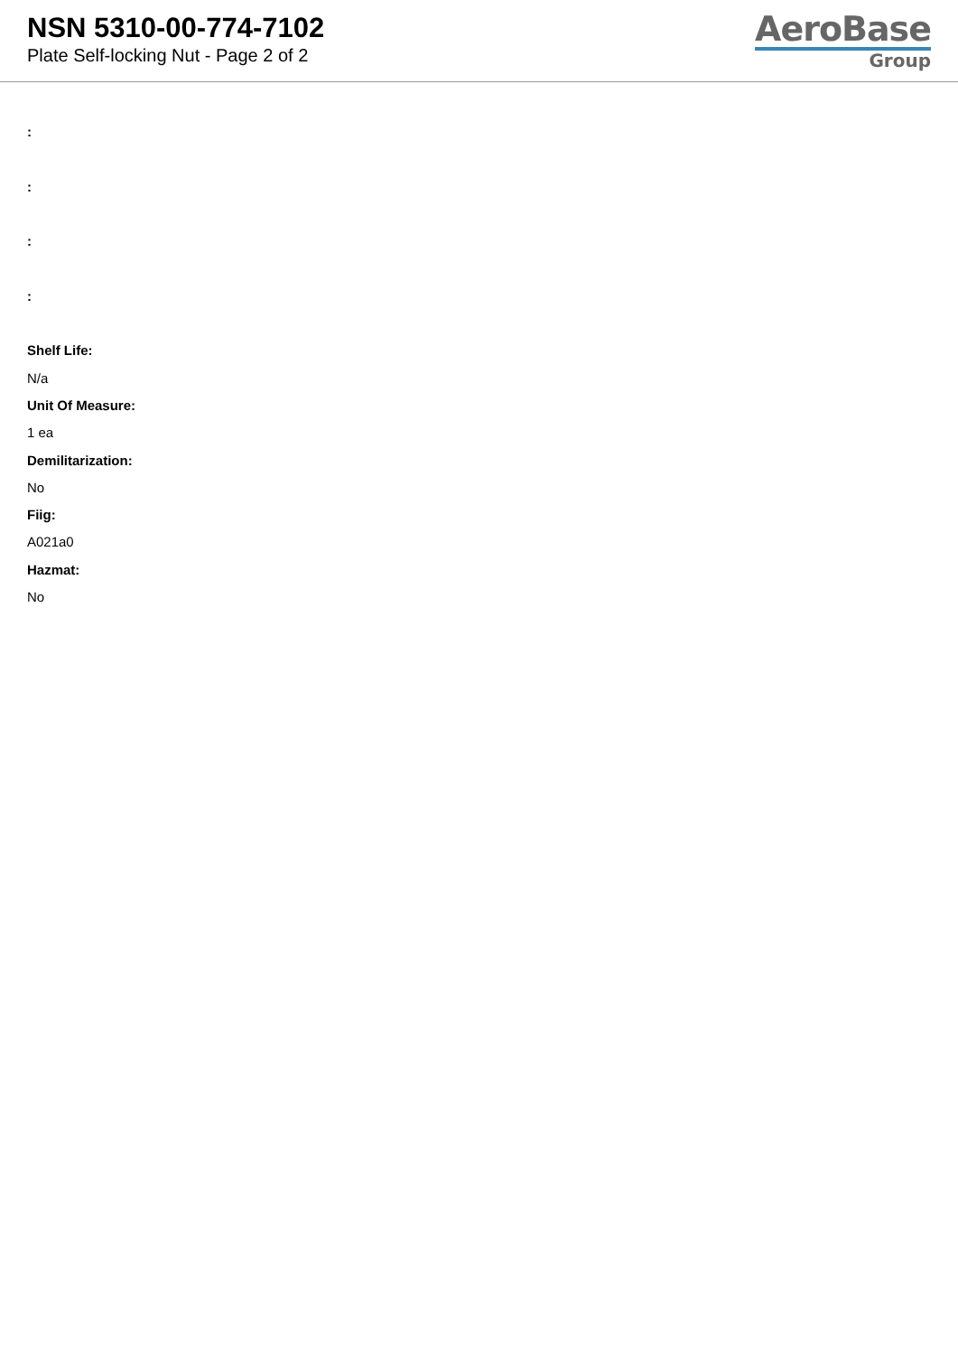NSN 5310-00-774-7102
Plate Self-locking Nut - Page 2 of 2
AeroBase
Group
:
:
:
:
Shelf Life:
N/a
Unit Of Measure:
1 ea
Demilitarization:
No
Fiig:
A021a0
Hazmat:
No